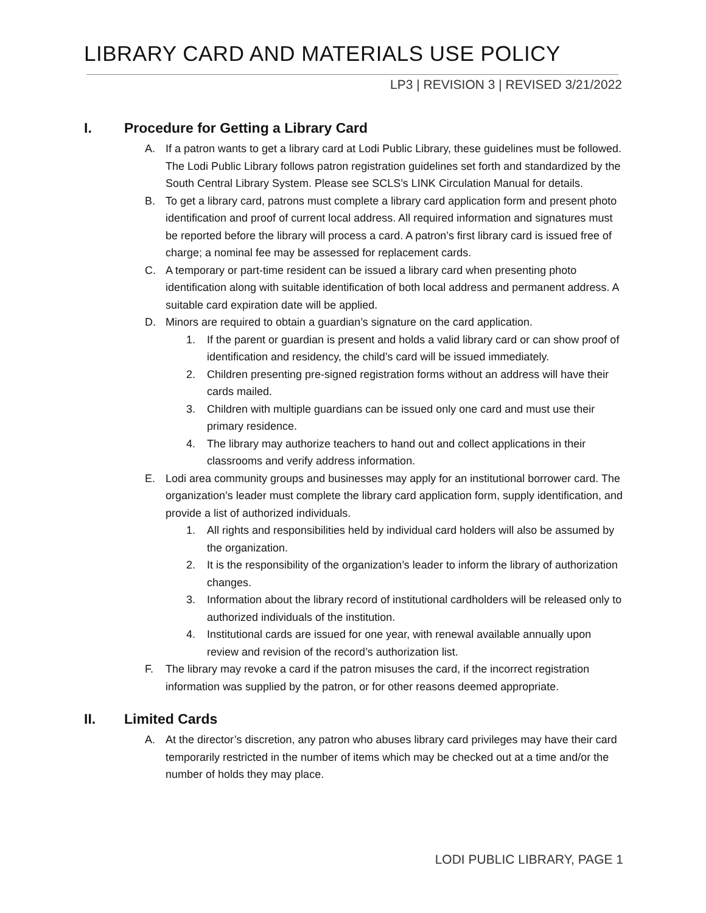LIBRARY CARD AND MATERIALS USE POLICY
LP3 | REVISION 3 | REVISED 3/21/2022
I. Procedure for Getting a Library Card
A. If a patron wants to get a library card at Lodi Public Library, these guidelines must be followed. The Lodi Public Library follows patron registration guidelines set forth and standardized by the South Central Library System. Please see SCLS’s LINK Circulation Manual for details.
B. To get a library card, patrons must complete a library card application form and present photo identification and proof of current local address. All required information and signatures must be reported before the library will process a card. A patron’s first library card is issued free of charge; a nominal fee may be assessed for replacement cards.
C. A temporary or part-time resident can be issued a library card when presenting photo identification along with suitable identification of both local address and permanent address. A suitable card expiration date will be applied.
D. Minors are required to obtain a guardian’s signature on the card application.
1. If the parent or guardian is present and holds a valid library card or can show proof of identification and residency, the child’s card will be issued immediately.
2. Children presenting pre-signed registration forms without an address will have their cards mailed.
3. Children with multiple guardians can be issued only one card and must use their primary residence.
4. The library may authorize teachers to hand out and collect applications in their classrooms and verify address information.
E. Lodi area community groups and businesses may apply for an institutional borrower card. The organization’s leader must complete the library card application form, supply identification, and provide a list of authorized individuals.
1. All rights and responsibilities held by individual card holders will also be assumed by the organization.
2. It is the responsibility of the organization’s leader to inform the library of authorization changes.
3. Information about the library record of institutional cardholders will be released only to authorized individuals of the institution.
4. Institutional cards are issued for one year, with renewal available annually upon review and revision of the record’s authorization list.
F. The library may revoke a card if the patron misuses the card, if the incorrect registration information was supplied by the patron, or for other reasons deemed appropriate.
II. Limited Cards
A. At the director’s discretion, any patron who abuses library card privileges may have their card temporarily restricted in the number of items which may be checked out at a time and/or the number of holds they may place.
LODI PUBLIC LIBRARY, PAGE 1